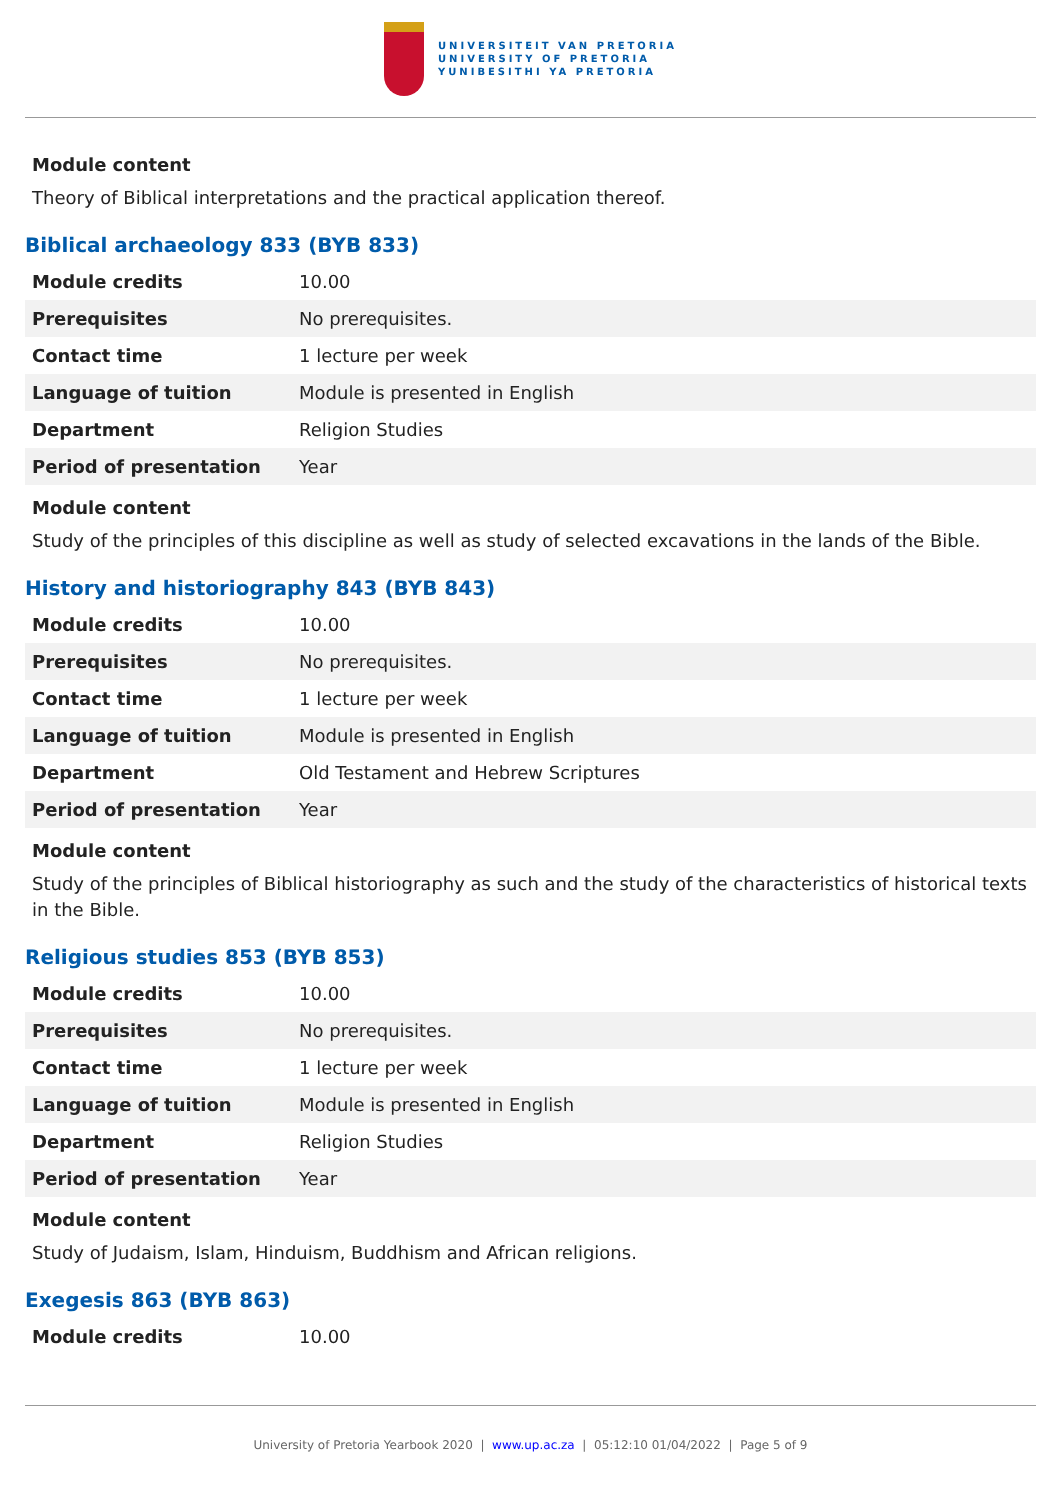UNIVERSITEIT VAN PRETORIA
UNIVERSITY OF PRETORIA
YUNIBESITHI YA PRETORIA
Module content
Theory of Biblical interpretations and the practical application thereof.
Biblical archaeology 833 (BYB 833)
| Module credits | 10.00 |
| Prerequisites | No prerequisites. |
| Contact time | 1 lecture per week |
| Language of tuition | Module is presented in English |
| Department | Religion Studies |
| Period of presentation | Year |
Module content
Study of the principles of this discipline as well as study of selected excavations in the lands of the Bible.
History and historiography 843 (BYB 843)
| Module credits | 10.00 |
| Prerequisites | No prerequisites. |
| Contact time | 1 lecture per week |
| Language of tuition | Module is presented in English |
| Department | Old Testament and Hebrew Scriptures |
| Period of presentation | Year |
Module content
Study of the principles of Biblical historiography as such and the study of the characteristics of historical texts in the Bible.
Religious studies 853 (BYB 853)
| Module credits | 10.00 |
| Prerequisites | No prerequisites. |
| Contact time | 1 lecture per week |
| Language of tuition | Module is presented in English |
| Department | Religion Studies |
| Period of presentation | Year |
Module content
Study of Judaism, Islam, Hinduism, Buddhism and African religions.
Exegesis 863 (BYB 863)
| Module credits | 10.00 |
University of Pretoria Yearbook 2020 | www.up.ac.za | 05:12:10 01/04/2022 | Page 5 of 9